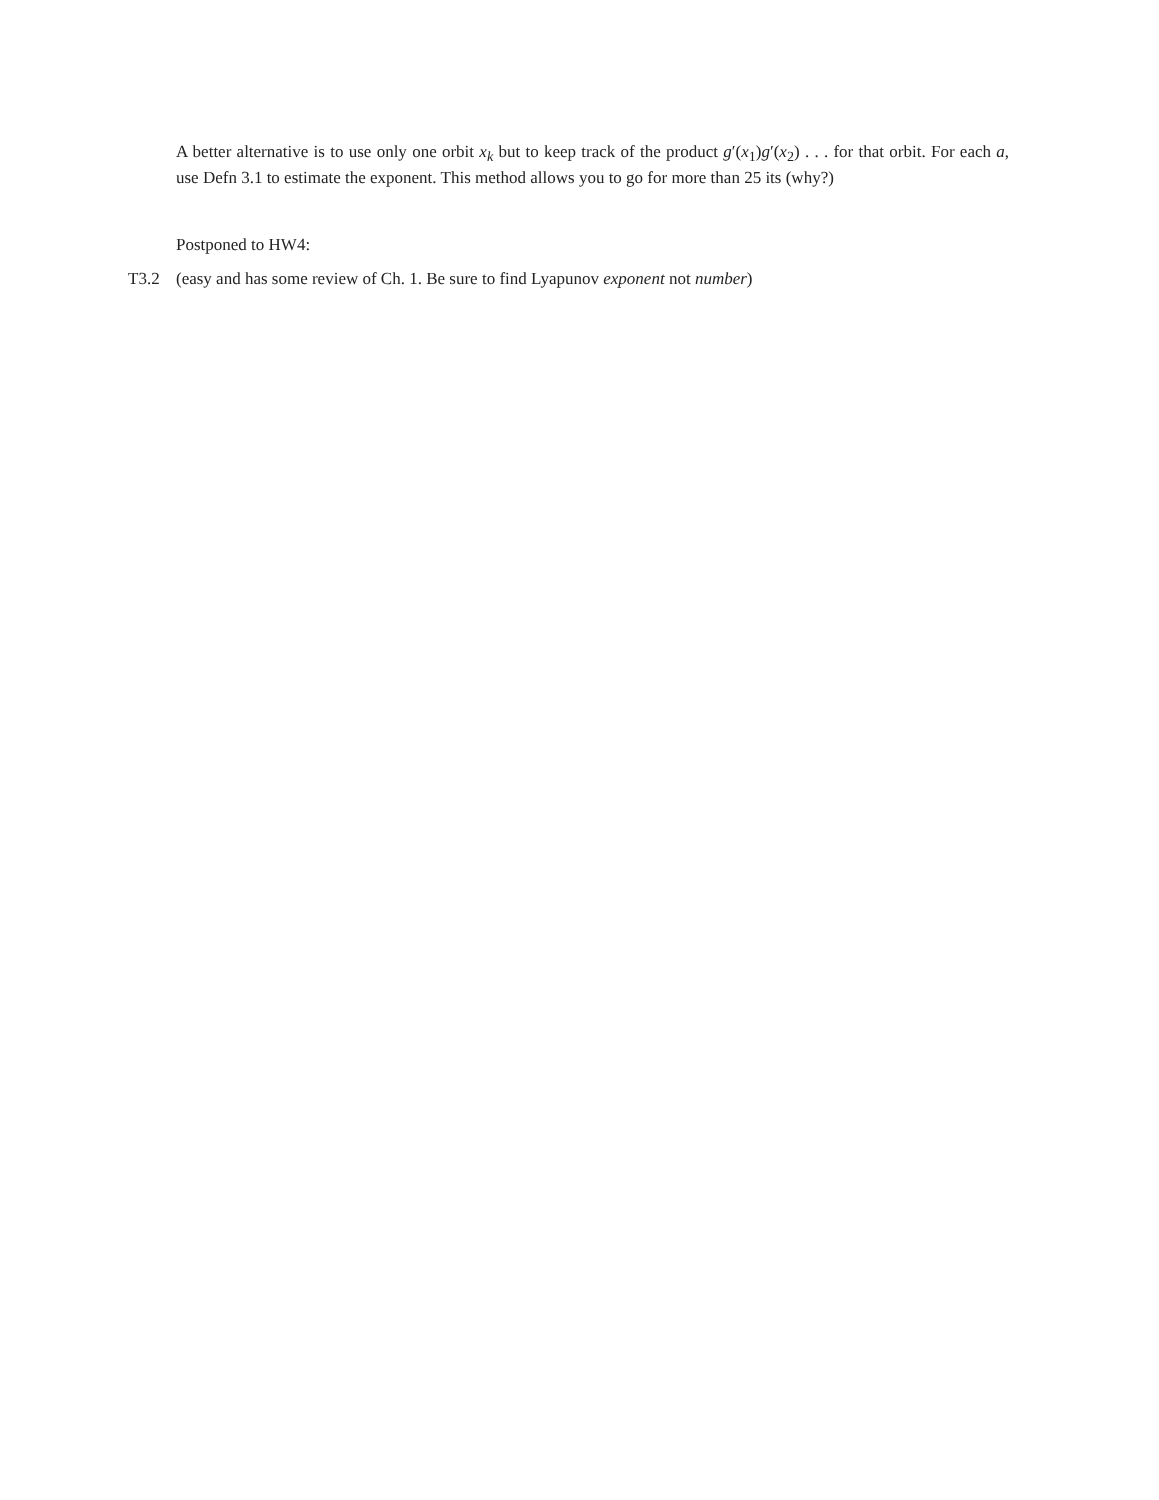A better alternative is to use only one orbit x<sub>k</sub> but to keep track of the product g′(x<sub>1</sub>)g′(x<sub>2</sub>) . . . for that orbit. For each a, use Defn 3.1 to estimate the exponent. This method allows you to go for more than 25 its (why?)
Postponed to HW4:
T3.2 (easy and has some review of Ch. 1. Be sure to find Lyapunov exponent not number)